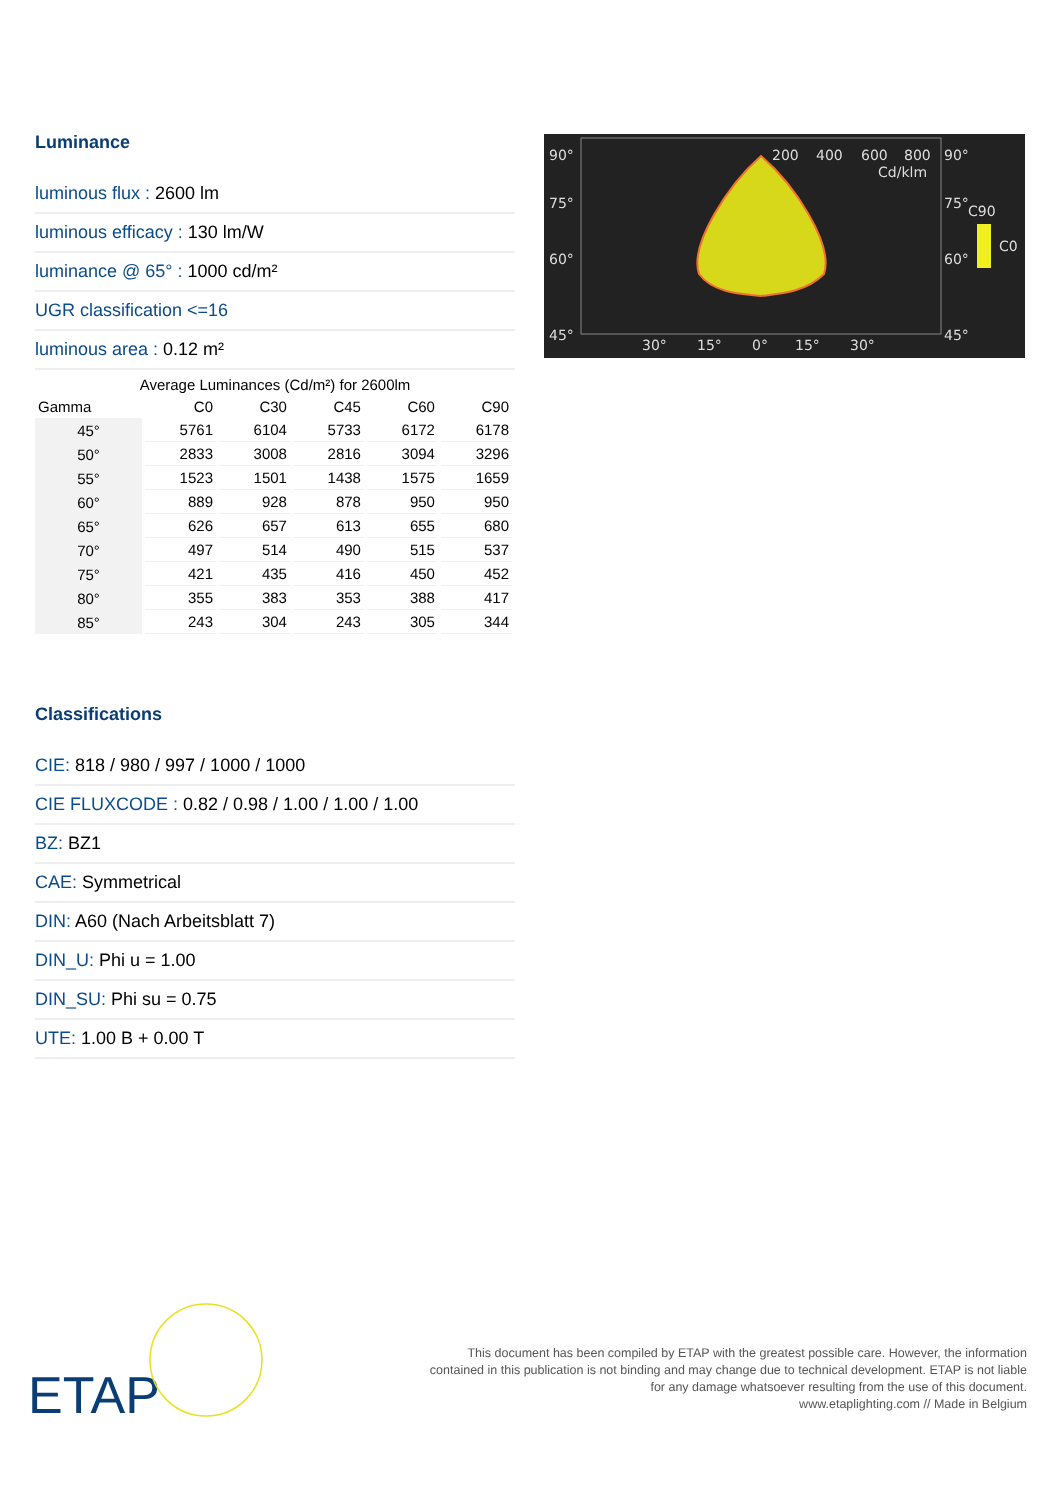Luminance
luminous flux : 2600 lm
luminous efficacy : 130 lm/W
luminance @ 65° : 1000 cd/m²
UGR classification <=16
luminous area : 0.12 m²
Average Luminances (Cd/m²) for 2600lm
| Gamma | C0 | C30 | C45 | C60 | C90 |
| --- | --- | --- | --- | --- | --- |
| 45° | 5761 | 6104 | 5733 | 6172 | 6178 |
| 50° | 2833 | 3008 | 2816 | 3094 | 3296 |
| 55° | 1523 | 1501 | 1438 | 1575 | 1659 |
| 60° | 889 | 928 | 878 | 950 | 950 |
| 65° | 626 | 657 | 613 | 655 | 680 |
| 70° | 497 | 514 | 490 | 515 | 537 |
| 75° | 421 | 435 | 416 | 450 | 452 |
| 80° | 355 | 383 | 353 | 388 | 417 |
| 85° | 243 | 304 | 243 | 305 | 344 |
Classifications
CIE: 818 / 980 / 997 / 1000 / 1000
CIE FLUXCODE : 0.82 / 0.98 / 1.00 / 1.00 / 1.00
BZ: BZ1
CAE: Symmetrical
DIN: A60 (Nach Arbeitsblatt 7)
DIN_U: Phi u = 1.00
DIN_SU: Phi su = 0.75
UTE: 1.00 B + 0.00 T
90°
75°
60°
45°
200
400
600
800
90°
Cd/klm
75°
C90
C0
60°
45°
30°
15°
0°
15°
30°
ETAP
This document has been compiled by ETAP with the greatest possible care. However, the information
contained in this publication is not binding and may change due to technical development. ETAP is not liable
for any damage whatsoever resulting from the use of this document.
www.etaplighting.com // Made in Belgium